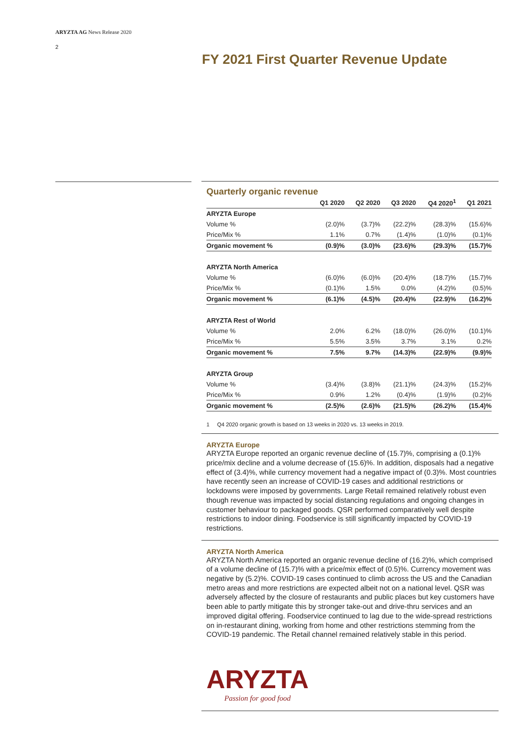ARYZTA AG News Release 2020
2
FY 2021 First Quarter Revenue Update
Quarterly organic revenue
| | Q1 2020 | Q2 2020 | Q3 2020 | Q4 2020<sup>1</sup> | Q1 2021 |
| --- | --- | --- | --- | --- | --- |
| ARYZTA Europe | | | | | |
| Volume % | (2.0)% | (3.7)% | (22.2)% | (28.3)% | (15.6)% |
| Price/Mix % | 1.1% | 0.7% | (1.4)% | (1.0)% | (0.1)% |
| Organic movement % | (0.9)% | (3.0)% | (23.6)% | (29.3)% | (15.7)% |
| ARYZTA North America | | | | | |
| Volume % | (6.0)% | (6.0)% | (20.4)% | (18.7)% | (15.7)% |
| Price/Mix % | (0.1)% | 1.5% | 0.0% | (4.2)% | (0.5)% |
| Organic movement % | (6.1)% | (4.5)% | (20.4)% | (22.9)% | (16.2)% |
| ARYZTA Rest of World | | | | | |
| Volume % | 2.0% | 6.2% | (18.0)% | (26.0)% | (10.1)% |
| Price/Mix % | 5.5% | 3.5% | 3.7% | 3.1% | 0.2% |
| Organic movement % | 7.5% | 9.7% | (14.3)% | (22.9)% | (9.9)% |
| ARYZTA Group | | | | | |
| Volume % | (3.4)% | (3.8)% | (21.1)% | (24.3)% | (15.2)% |
| Price/Mix % | 0.9% | 1.2% | (0.4)% | (1.9)% | (0.2)% |
| Organic movement % | (2.5)% | (2.6)% | (21.5)% | (26.2)% | (15.4)% |
1 Q4 2020 organic growth is based on 13 weeks in 2020 vs. 13 weeks in 2019.
ARYZTA Europe
ARYZTA Europe reported an organic revenue decline of (15.7)%, comprising a (0.1)% price/mix decline and a volume decrease of (15.6)%. In addition, disposals had a negative effect of (3.4)%, while currency movement had a negative impact of (0.3)%. Most countries have recently seen an increase of COVID-19 cases and additional restrictions or lockdowns were imposed by governments. Large Retail remained relatively robust even though revenue was impacted by social distancing regulations and ongoing changes in customer behaviour to packaged goods. QSR performed comparatively well despite restrictions to indoor dining. Foodservice is still significantly impacted by COVID-19 restrictions.
ARYZTA North America
ARYZTA North America reported an organic revenue decline of (16.2)%, which comprised of a volume decline of (15.7)% with a price/mix effect of (0.5)%. Currency movement was negative by (5.2)%. COVID-19 cases continued to climb across the US and the Canadian metro areas and more restrictions are expected albeit not on a national level. QSR was adversely affected by the closure of restaurants and public places but key customers have been able to partly mitigate this by stronger take-out and drive-thru services and an improved digital offering. Foodservice continued to lag due to the wide-spread restrictions on in-restaurant dining, working from home and other restrictions stemming from the COVID-19 pandemic. The Retail channel remained relatively stable in this period.
ARYZTA
Passion for good food